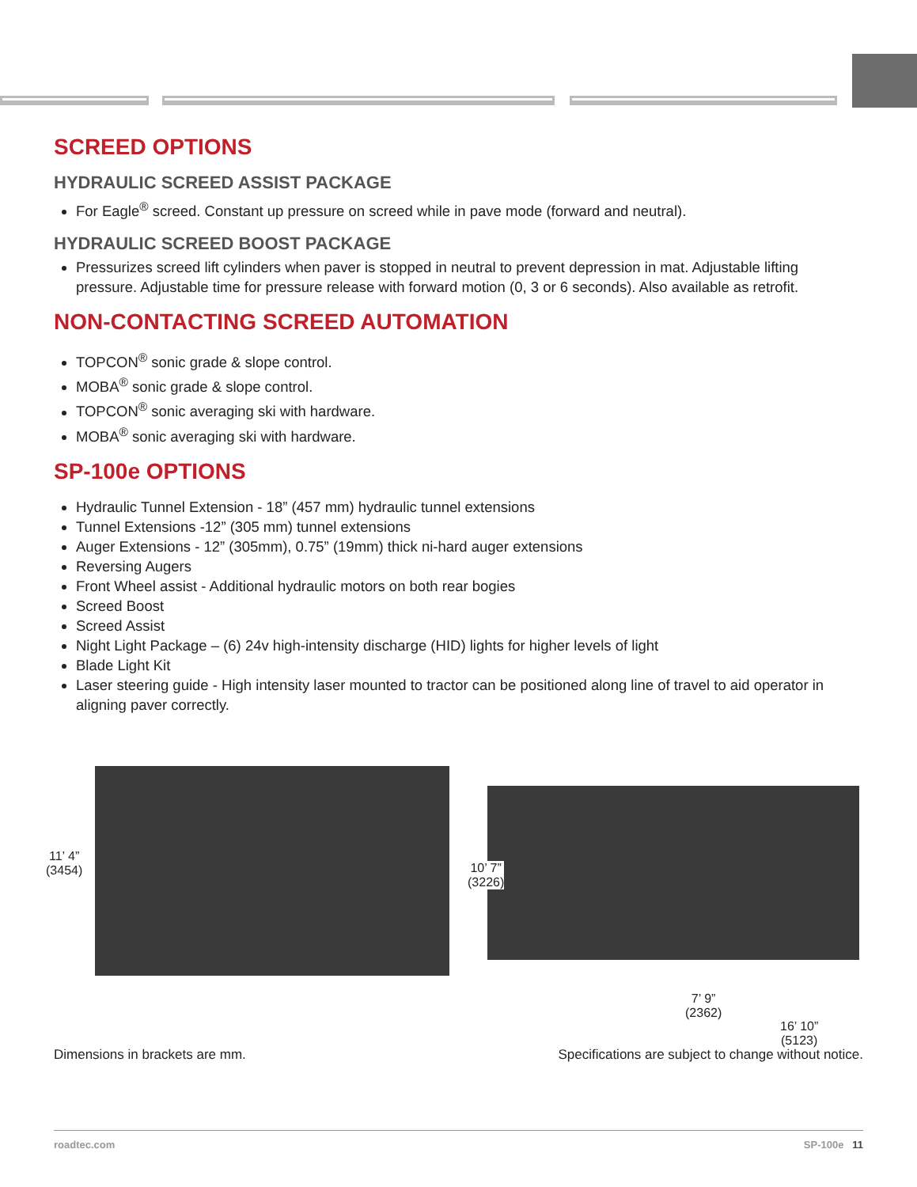SCREED OPTIONS
HYDRAULIC SCREED ASSIST PACKAGE
For Eagle<sup>®</sup> screed. Constant up pressure on screed while in pave mode (forward and neutral).
HYDRAULIC SCREED BOOST PACKAGE
Pressurizes screed lift cylinders when paver is stopped in neutral to prevent depression in mat. Adjustable lifting pressure. Adjustable time for pressure release with forward motion (0, 3 or 6 seconds). Also available as retrofit.
NON-CONTACTING SCREED AUTOMATION
TOPCON<sup>®</sup> sonic grade & slope control.
MOBA<sup>®</sup> sonic grade & slope control.
TOPCON<sup>®</sup> sonic averaging ski with hardware.
MOBA<sup>®</sup> sonic averaging ski with hardware.
SP-100e OPTIONS
Hydraulic Tunnel Extension - 18” (457 mm) hydraulic tunnel extensions
Tunnel Extensions -12” (305 mm) tunnel extensions
Auger Extensions - 12” (305mm), 0.75” (19mm) thick ni-hard auger extensions
Reversing Augers
Front Wheel assist - Additional hydraulic motors on both rear bogies
Screed Boost
Screed Assist
Night Light Package – (6) 24v high-intensity discharge (HID) lights for higher levels of light
Blade Light Kit
Laser steering guide - High intensity laser mounted to tractor can be positioned along line of travel to aid operator in aligning paver correctly.
11’ 4”
(3454)
10’ 7”
(3226)
7’ 9”
(2362)
16’ 10”
(5123)
Dimensions in brackets are mm. Specifications are subject to change without notice.
roadtec.com SP-100e 11